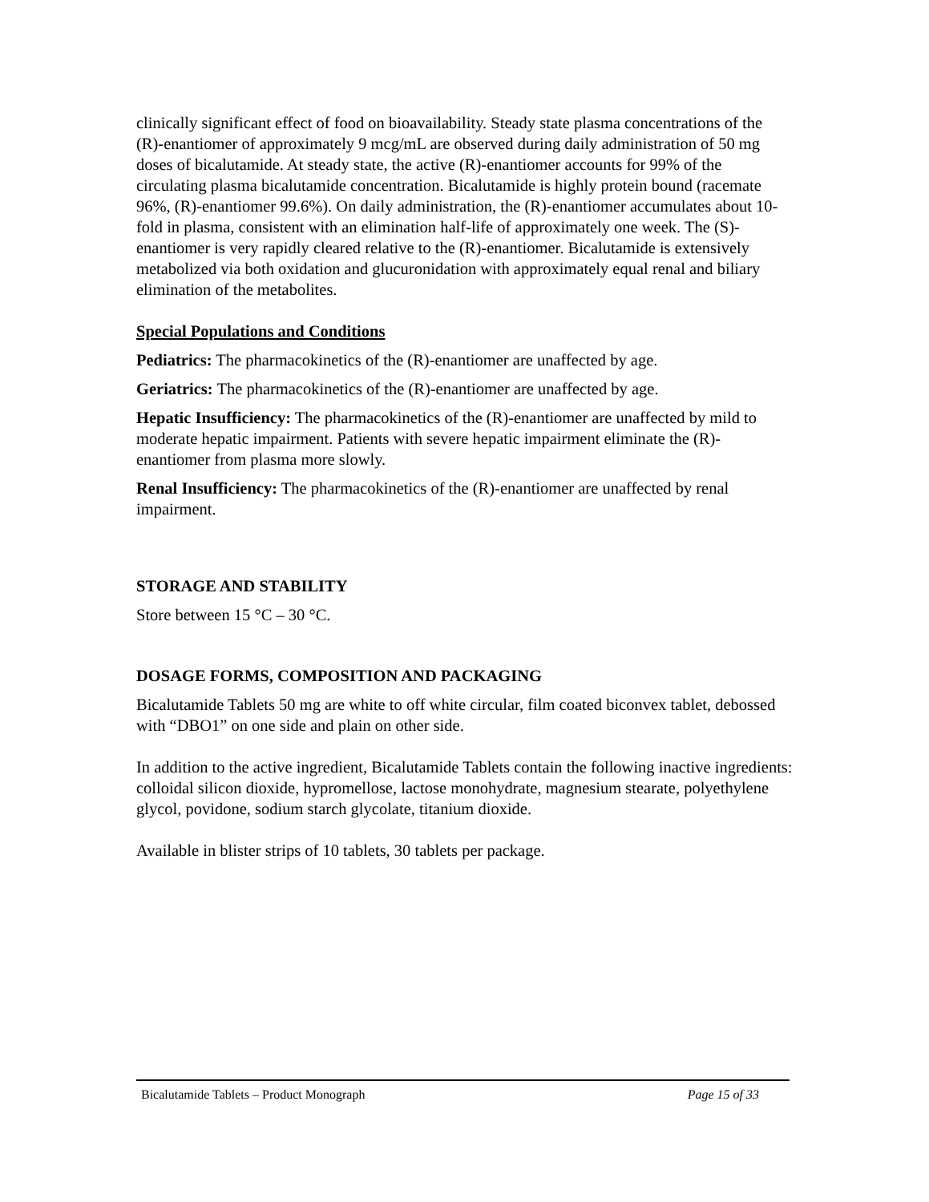clinically significant effect of food on bioavailability. Steady state plasma concentrations of the (R)-enantiomer of approximately 9 mcg/mL are observed during daily administration of 50 mg doses of bicalutamide. At steady state, the active (R)-enantiomer accounts for 99% of the circulating plasma bicalutamide concentration. Bicalutamide is highly protein bound (racemate 96%, (R)-enantiomer 99.6%). On daily administration, the (R)-enantiomer accumulates about 10-fold in plasma, consistent with an elimination half-life of approximately one week. The (S)-enantiomer is very rapidly cleared relative to the (R)-enantiomer. Bicalutamide is extensively metabolized via both oxidation and glucuronidation with approximately equal renal and biliary elimination of the metabolites.
Special Populations and Conditions
Pediatrics: The pharmacokinetics of the (R)-enantiomer are unaffected by age.
Geriatrics: The pharmacokinetics of the (R)-enantiomer are unaffected by age.
Hepatic Insufficiency: The pharmacokinetics of the (R)-enantiomer are unaffected by mild to moderate hepatic impairment. Patients with severe hepatic impairment eliminate the (R)-enantiomer from plasma more slowly.
Renal Insufficiency: The pharmacokinetics of the (R)-enantiomer are unaffected by renal impairment.
STORAGE AND STABILITY
Store between 15 °C – 30 °C.
DOSAGE FORMS, COMPOSITION AND PACKAGING
Bicalutamide Tablets 50 mg are white to off white circular, film coated biconvex tablet, debossed with “DBO1” on one side and plain on other side.
In addition to the active ingredient, Bicalutamide Tablets contain the following inactive ingredients: colloidal silicon dioxide, hypromellose, lactose monohydrate, magnesium stearate, polyethylene glycol, povidone, sodium starch glycolate, titanium dioxide.
Available in blister strips of 10 tablets, 30 tablets per package.
Bicalutamide Tablets – Product Monograph Page 15 of 33